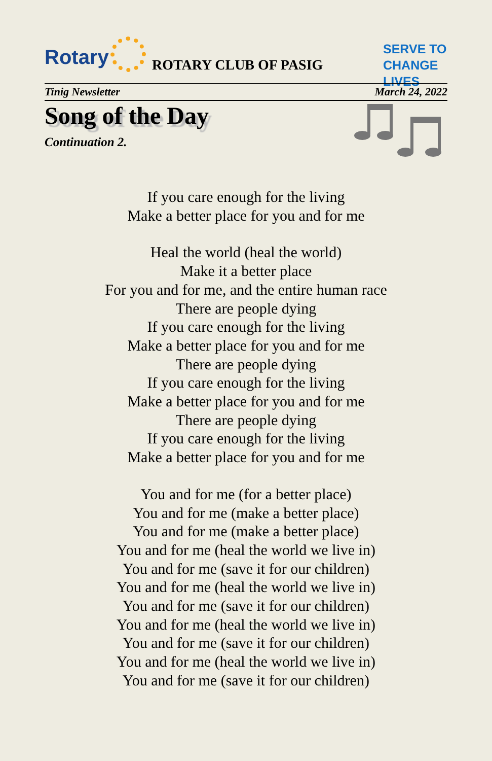Rotary ROTARY CLUB OF PASIG
SERVE TO
CHANGE LIVES
Tinig Newsletter March 24, 2022
Song of the Day
Continuation 2.
If you care enough for the living
Make a better place for you and for me
Heal the world (heal the world)
Make it a better place
For you and for me, and the entire human race
There are people dying
If you care enough for the living
Make a better place for you and for me
There are people dying
If you care enough for the living
Make a better place for you and for me
There are people dying
If you care enough for the living
Make a better place for you and for me
You and for me (for a better place)
You and for me (make a better place)
You and for me (make a better place)
You and for me (heal the world we live in)
You and for me (save it for our children)
You and for me (heal the world we live in)
You and for me (save it for our children)
You and for me (heal the world we live in)
You and for me (save it for our children)
You and for me (heal the world we live in)
You and for me (save it for our children)